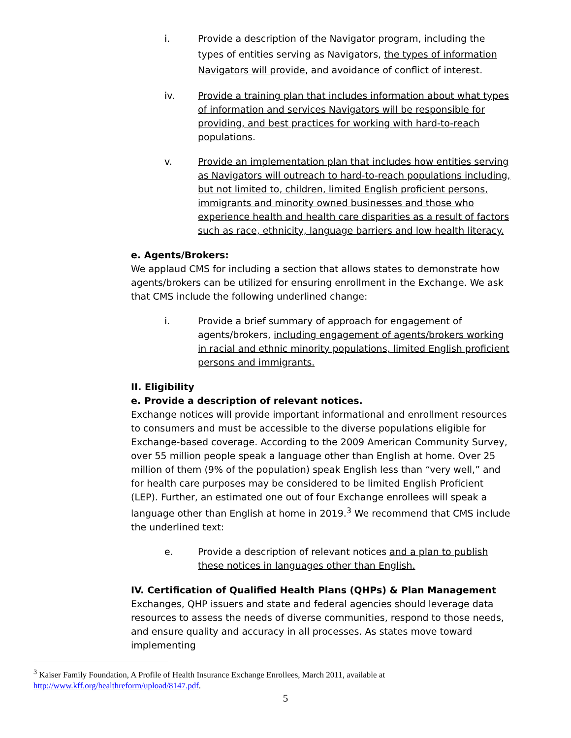i. Provide a description of the Navigator program, including the types of entities serving as Navigators, the types of information Navigators will provide, and avoidance of conflict of interest.
iv. Provide a training plan that includes information about what types of information and services Navigators will be responsible for providing, and best practices for working with hard-to-reach populations.
v. Provide an implementation plan that includes how entities serving as Navigators will outreach to hard-to-reach populations including, but not limited to, children, limited English proficient persons, immigrants and minority owned businesses and those who experience health and health care disparities as a result of factors such as race, ethnicity, language barriers and low health literacy.
e. Agents/Brokers:
We applaud CMS for including a section that allows states to demonstrate how agents/brokers can be utilized for ensuring enrollment in the Exchange. We ask that CMS include the following underlined change:
i. Provide a brief summary of approach for engagement of agents/brokers, including engagement of agents/brokers working in racial and ethnic minority populations, limited English proficient persons and immigrants.
II. Eligibility
e. Provide a description of relevant notices.
Exchange notices will provide important informational and enrollment resources to consumers and must be accessible to the diverse populations eligible for Exchange-based coverage. According to the 2009 American Community Survey, over 55 million people speak a language other than English at home. Over 25 million of them (9% of the population) speak English less than “very well,” and for health care purposes may be considered to be limited English Proficient (LEP). Further, an estimated one out of four Exchange enrollees will speak a language other than English at home in 2019.<sup>3</sup> We recommend that CMS include the underlined text:
e. Provide a description of relevant notices and a plan to publish these notices in languages other than English.
IV. Certification of Qualified Health Plans (QHPs) & Plan Management
Exchanges, QHP issuers and state and federal agencies should leverage data resources to assess the needs of diverse communities, respond to those needs, and ensure quality and accuracy in all processes. As states move toward implementing
<sup>3</sup> Kaiser Family Foundation, A Profile of Health Insurance Exchange Enrollees, March 2011, available at
http://www.kff.org/healthreform/upload/8147.pdf.
5